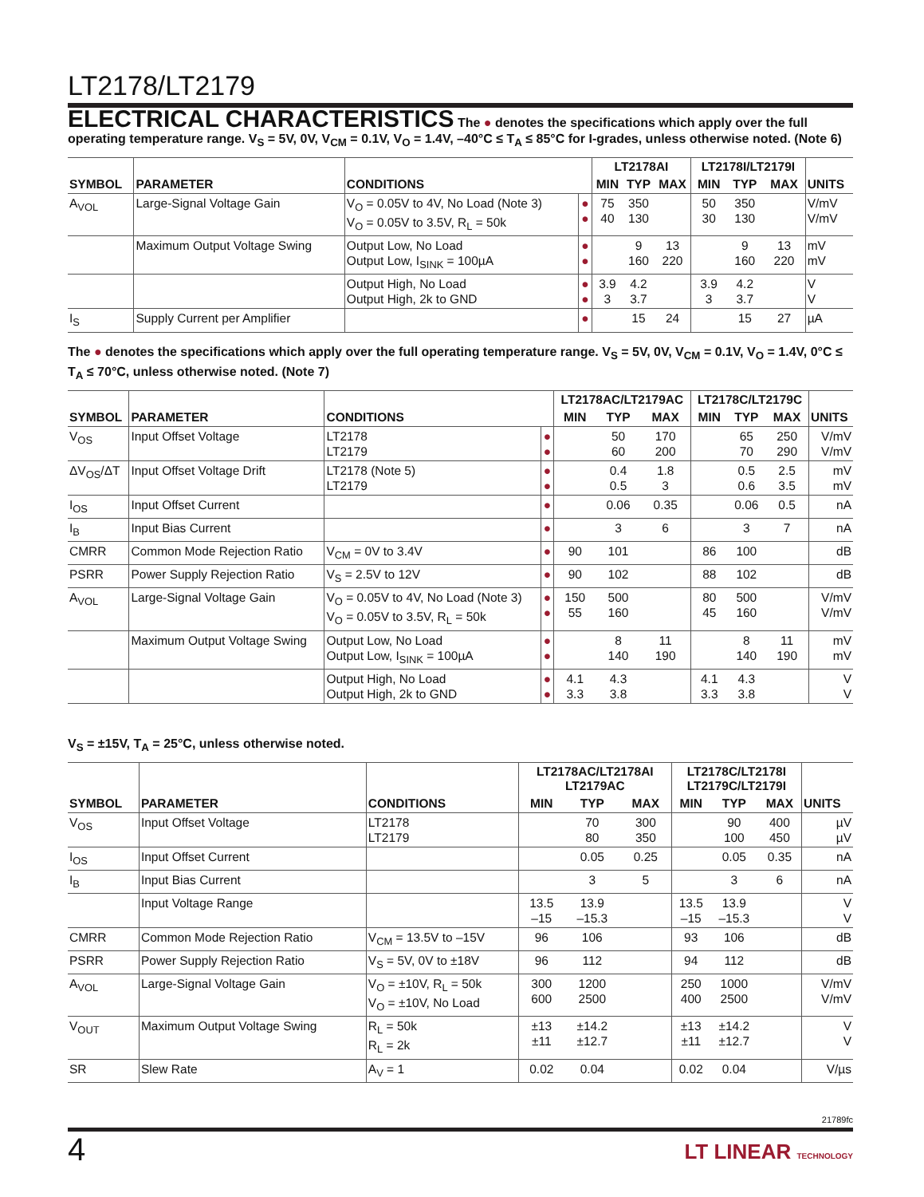LT2178/LT2179
ELECTRICAL CHARACTERISTICS The ● denotes the specifications which apply over the full operating temperature range. V<sub>S</sub> = 5V, 0V, V<sub>CM</sub> = 0.1V, V<sub>O</sub> = 1.4V, –40°C ≤ T<sub>A</sub> ≤ 85°C for I-grades, unless otherwise noted. (Note 6)
| | | | | LT2178AI | | | LT2178I/LT2179I | | | |
| --- | --- | --- | --- | --- | --- | --- | --- | --- | --- | --- |
| SYMBOL | PARAMETER | CONDITIONS | | MIN | TYP | MAX | MIN | TYP | MAX | UNITS |
| A<sub>VOL</sub> | Large-Signal Voltage Gain | V<sub>O</sub> = 0.05V to 4V, No Load (Note 3) V<sub>O</sub> = 0.05V to 3.5V, R<sub>L</sub> = 50k | ● ● | 75 40 | 350 130 | | 50 30 | 350 130 | | V/mV V/mV |
| | Maximum Output Voltage Swing | Output Low, No Load Output Low, I<sub>SINK</sub> = 100µA | ● ● | | 9 160 | 13 220 | | 9 160 | 13 220 | mV mV |
| | | Output High, No Load Output High, 2k to GND | ● ● | 3.9 3 | 4.2 3.7 | | 3.9 3 | 4.2 3.7 | | V V |
| I<sub>S</sub> | Supply Current per Amplifier | | ● | | 15 | 24 | | 15 | 27 | µA |
The ● denotes the specifications which apply over the full operating temperature range. V<sub>S</sub> = 5V, 0V, V<sub>CM</sub> = 0.1V, V<sub>O</sub> = 1.4V, 0°C ≤ T<sub>A</sub> ≤ 70°C, unless otherwise noted. (Note 7)
| | | | | LT2178AC/LT2179AC | | | LT2178C/LT2179C | | | |
| --- | --- | --- | --- | --- | --- | --- | --- | --- | --- | --- |
| SYMBOL | PARAMETER | CONDITIONS | | MIN | TYP | MAX | MIN | TYP | MAX | UNITS |
| V<sub>OS</sub> | Input Offset Voltage | LT2178 LT2179 | ● ● | | 50 60 | 170 200 | | 65 70 | 250 290 | V/mV V/mV |
| ΔV<sub>OS</sub>/ΔT | Input Offset Voltage Drift | LT2178 (Note 5) LT2179 | ● ● | | 0.4 0.5 | 1.8 3 | | 0.5 0.6 | 2.5 3.5 | mV mV |
| I<sub>OS</sub> | Input Offset Current | | ● | | 0.06 | 0.35 | | 0.06 | 0.5 | nA |
| I<sub>B</sub> | Input Bias Current | | ● | | 3 | 6 | | 3 | 7 | nA |
| CMRR | Common Mode Rejection Ratio | V<sub>CM</sub> = 0V to 3.4V | ● | 90 | 101 | | 86 | 100 | | dB |
| PSRR | Power Supply Rejection Ratio | V<sub>S</sub> = 2.5V to 12V | ● | 90 | 102 | | 88 | 102 | | dB |
| A<sub>VOL</sub> | Large-Signal Voltage Gain | V<sub>O</sub> = 0.05V to 4V, No Load (Note 3) V<sub>O</sub> = 0.05V to 3.5V, R<sub>L</sub> = 50k | ● ● | 150 55 | 500 160 | | 80 45 | 500 160 | | V/mV V/mV |
| | Maximum Output Voltage Swing | Output Low, No Load Output Low, I<sub>SINK</sub> = 100µA | ● ● | | 8 140 | 11 190 | | 8 140 | 11 190 | mV mV |
| | | Output High, No Load Output High, 2k to GND | ● ● | 4.1 3.3 | 4.3 3.8 | | 4.1 3.3 | 4.3 3.8 | | V V |
V<sub>S</sub> = ±15V, T<sub>A</sub> = 25°C, unless otherwise noted.
| | | | LT2178AC/LT2178AI LT2179AC | | | LT2178C/LT2178I LT2179C/LT2179I | | | |
| --- | --- | --- | --- | --- | --- | --- | --- | --- | --- |
| SYMBOL | PARAMETER | CONDITIONS | MIN | TYP | MAX | MIN | TYP | MAX | UNITS |
| V<sub>OS</sub> | Input Offset Voltage | LT2178 LT2179 | | 70 80 | 300 350 | | 90 100 | 400 450 | µV µV |
| I<sub>OS</sub> | Input Offset Current | | | 0.05 | 0.25 | | 0.05 | 0.35 | nA |
| I<sub>B</sub> | Input Bias Current | | | 3 | 5 | | 3 | 6 | nA |
| | Input Voltage Range | | 13.5 –15 | 13.9 –15.3 | | 13.5 –15 | 13.9 –15.3 | | V V |
| CMRR | Common Mode Rejection Ratio | V<sub>CM</sub> = 13.5V to –15V | 96 | 106 | | 93 | 106 | | dB |
| PSRR | Power Supply Rejection Ratio | V<sub>S</sub> = 5V, 0V to ±18V | 96 | 112 | | 94 | 112 | | dB |
| A<sub>VOL</sub> | Large-Signal Voltage Gain | V<sub>O</sub> = ±10V, R<sub>L</sub> = 50k V<sub>O</sub> = ±10V, No Load | 300 600 | 1200 2500 | | 250 400 | 1000 2500 | | V/mV V/mV |
| V<sub>OUT</sub> | Maximum Output Voltage Swing | R<sub>L</sub> = 50k R<sub>L</sub> = 2k | ±13 ±11 | ±14.2 ±12.7 | | ±13 ±11 | ±14.2 ±12.7 | | V V |
| SR | Slew Rate | A<sub>V</sub> = 1 | 0.02 | 0.04 | | 0.02 | 0.04 | | V/µs |
21789fc
4 LT LINEAR TECHNOLOGY